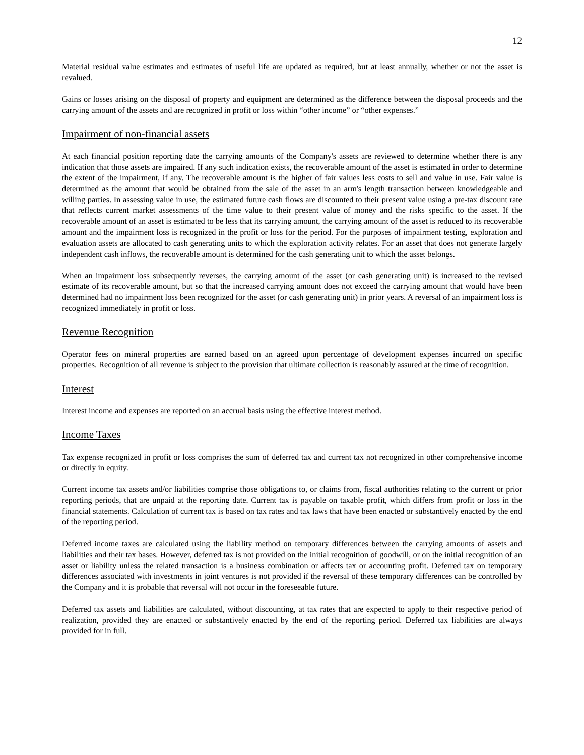12
Material residual value estimates and estimates of useful life are updated as required, but at least annually, whether or not the asset is revalued.
Gains or losses arising on the disposal of property and equipment are determined as the difference between the disposal proceeds and the carrying amount of the assets and are recognized in profit or loss within “other income” or “other expenses.”
Impairment of non-financial assets
At each financial position reporting date the carrying amounts of the Company's assets are reviewed to determine whether there is any indication that those assets are impaired. If any such indication exists, the recoverable amount of the asset is estimated in order to determine the extent of the impairment, if any. The recoverable amount is the higher of fair values less costs to sell and value in use. Fair value is determined as the amount that would be obtained from the sale of the asset in an arm's length transaction between knowledgeable and willing parties. In assessing value in use, the estimated future cash flows are discounted to their present value using a pre-tax discount rate that reflects current market assessments of the time value to their present value of money and the risks specific to the asset. If the recoverable amount of an asset is estimated to be less that its carrying amount, the carrying amount of the asset is reduced to its recoverable amount and the impairment loss is recognized in the profit or loss for the period. For the purposes of impairment testing, exploration and evaluation assets are allocated to cash generating units to which the exploration activity relates. For an asset that does not generate largely independent cash inflows, the recoverable amount is determined for the cash generating unit to which the asset belongs.
When an impairment loss subsequently reverses, the carrying amount of the asset (or cash generating unit) is increased to the revised estimate of its recoverable amount, but so that the increased carrying amount does not exceed the carrying amount that would have been determined had no impairment loss been recognized for the asset (or cash generating unit) in prior years. A reversal of an impairment loss is recognized immediately in profit or loss.
Revenue Recognition
Operator fees on mineral properties are earned based on an agreed upon percentage of development expenses incurred on specific properties. Recognition of all revenue is subject to the provision that ultimate collection is reasonably assured at the time of recognition.
Interest
Interest income and expenses are reported on an accrual basis using the effective interest method.
Income Taxes
Tax expense recognized in profit or loss comprises the sum of deferred tax and current tax not recognized in other comprehensive income or directly in equity.
Current income tax assets and/or liabilities comprise those obligations to, or claims from, fiscal authorities relating to the current or prior reporting periods, that are unpaid at the reporting date. Current tax is payable on taxable profit, which differs from profit or loss in the financial statements. Calculation of current tax is based on tax rates and tax laws that have been enacted or substantively enacted by the end of the reporting period.
Deferred income taxes are calculated using the liability method on temporary differences between the carrying amounts of assets and liabilities and their tax bases. However, deferred tax is not provided on the initial recognition of goodwill, or on the initial recognition of an asset or liability unless the related transaction is a business combination or affects tax or accounting profit. Deferred tax on temporary differences associated with investments in joint ventures is not provided if the reversal of these temporary differences can be controlled by the Company and it is probable that reversal will not occur in the foreseeable future.
Deferred tax assets and liabilities are calculated, without discounting, at tax rates that are expected to apply to their respective period of realization, provided they are enacted or substantively enacted by the end of the reporting period. Deferred tax liabilities are always provided for in full.